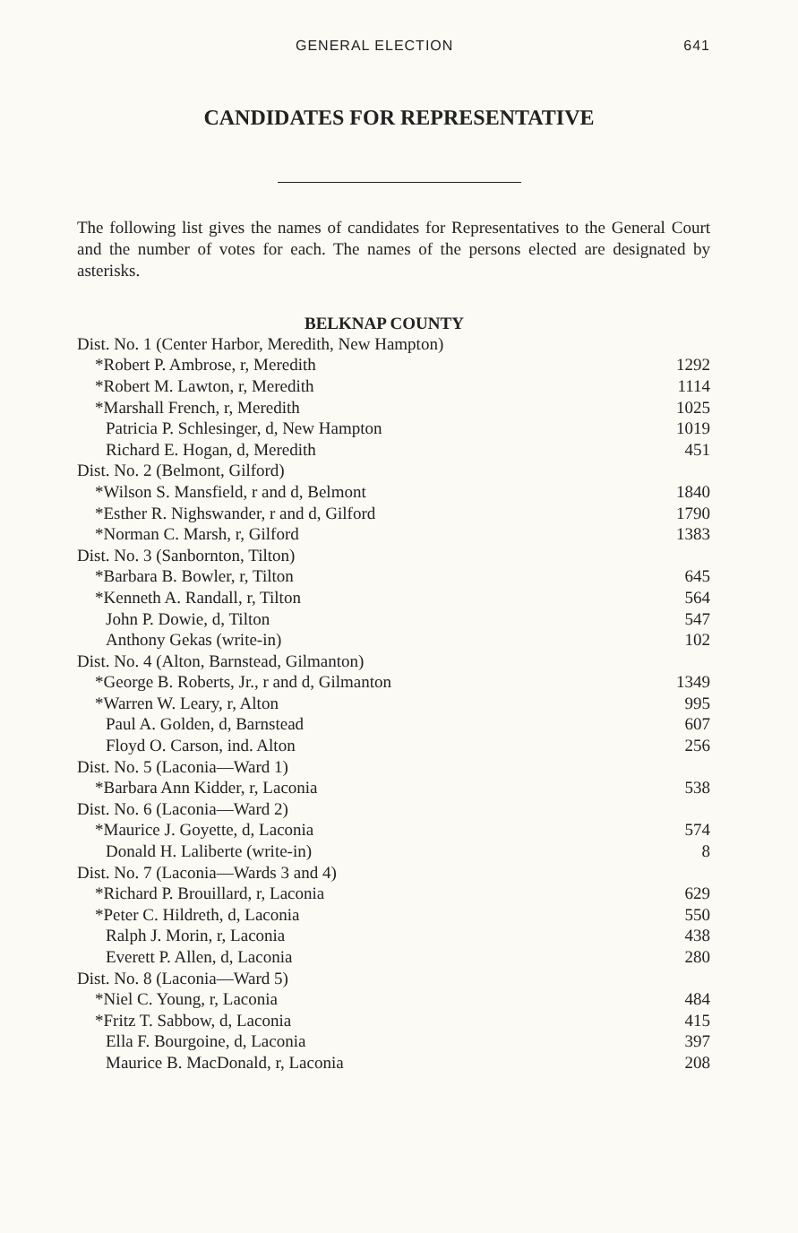GENERAL ELECTION 641
CANDIDATES FOR REPRESENTATIVE
The following list gives the names of candidates for Representatives to the General Court and the number of votes for each. The names of the persons elected are designated by asterisks.
BELKNAP COUNTY
| Dist. No. 1 (Center Harbor, Meredith, New Hampton) | |
| *Robert P. Ambrose, r, Meredith | 1292 |
| *Robert M. Lawton, r, Meredith | 1114 |
| *Marshall French, r, Meredith | 1025 |
| Patricia P. Schlesinger, d, New Hampton | 1019 |
| Richard E. Hogan, d, Meredith | 451 |
| Dist. No. 2 (Belmont, Gilford) | |
| *Wilson S. Mansfield, r and d, Belmont | 1840 |
| *Esther R. Nighswander, r and d, Gilford | 1790 |
| *Norman C. Marsh, r, Gilford | 1383 |
| Dist. No. 3 (Sanbornton, Tilton) | |
| *Barbara B. Bowler, r, Tilton | 645 |
| *Kenneth A. Randall, r, Tilton | 564 |
| John P. Dowie, d, Tilton | 547 |
| Anthony Gekas (write-in) | 102 |
| Dist. No. 4 (Alton, Barnstead, Gilmanton) | |
| *George B. Roberts, Jr., r and d, Gilmanton | 1349 |
| *Warren W. Leary, r, Alton | 995 |
| Paul A. Golden, d, Barnstead | 607 |
| Floyd O. Carson, ind. Alton | 256 |
| Dist. No. 5 (Laconia—Ward 1) | |
| *Barbara Ann Kidder, r, Laconia | 538 |
| Dist. No. 6 (Laconia—Ward 2) | |
| *Maurice J. Goyette, d, Laconia | 574 |
| Donald H. Laliberte (write-in) | 8 |
| Dist. No. 7 (Laconia—Wards 3 and 4) | |
| *Richard P. Brouillard, r, Laconia | 629 |
| *Peter C. Hildreth, d, Laconia | 550 |
| Ralph J. Morin, r, Laconia | 438 |
| Everett P. Allen, d, Laconia | 280 |
| Dist. No. 8 (Laconia—Ward 5) | |
| *Niel C. Young, r, Laconia | 484 |
| *Fritz T. Sabbow, d, Laconia | 415 |
| Ella F. Bourgoine, d, Laconia | 397 |
| Maurice B. MacDonald, r, Laconia | 208 |